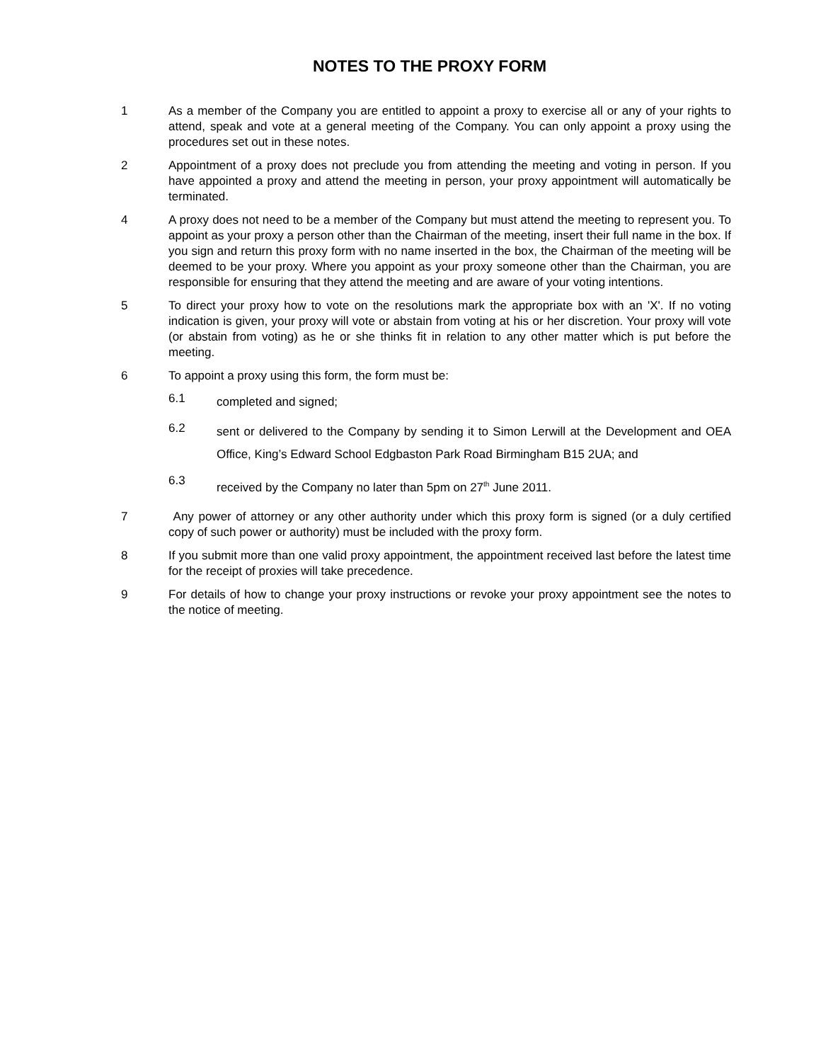NOTES TO THE PROXY FORM
1 As a member of the Company you are entitled to appoint a proxy to exercise all or any of your rights to attend, speak and vote at a general meeting of the Company. You can only appoint a proxy using the procedures set out in these notes.
2 Appointment of a proxy does not preclude you from attending the meeting and voting in person. If you have appointed a proxy and attend the meeting in person, your proxy appointment will automatically be terminated.
4 A proxy does not need to be a member of the Company but must attend the meeting to represent you. To appoint as your proxy a person other than the Chairman of the meeting, insert their full name in the box. If you sign and return this proxy form with no name inserted in the box, the Chairman of the meeting will be deemed to be your proxy. Where you appoint as your proxy someone other than the Chairman, you are responsible for ensuring that they attend the meeting and are aware of your voting intentions.
5 To direct your proxy how to vote on the resolutions mark the appropriate box with an 'X'. If no voting indication is given, your proxy will vote or abstain from voting at his or her discretion. Your proxy will vote (or abstain from voting) as he or she thinks fit in relation to any other matter which is put before the meeting.
6 To appoint a proxy using this form, the form must be:
6.1
completed and signed;
6.2
sent or delivered to the Company by sending it to Simon Lerwill at the Development and OEA Office, King’s Edward School Edgbaston Park Road Birmingham B15 2UA; and
6.3
received by the Company no later than 5pm on 27<sup>th</sup> June 2011.
7 Any power of attorney or any other authority under which this proxy form is signed (or a duly certified copy of such power or authority) must be included with the proxy form.
8 If you submit more than one valid proxy appointment, the appointment received last before the latest time for the receipt of proxies will take precedence.
9 For details of how to change your proxy instructions or revoke your proxy appointment see the notes to the notice of meeting.